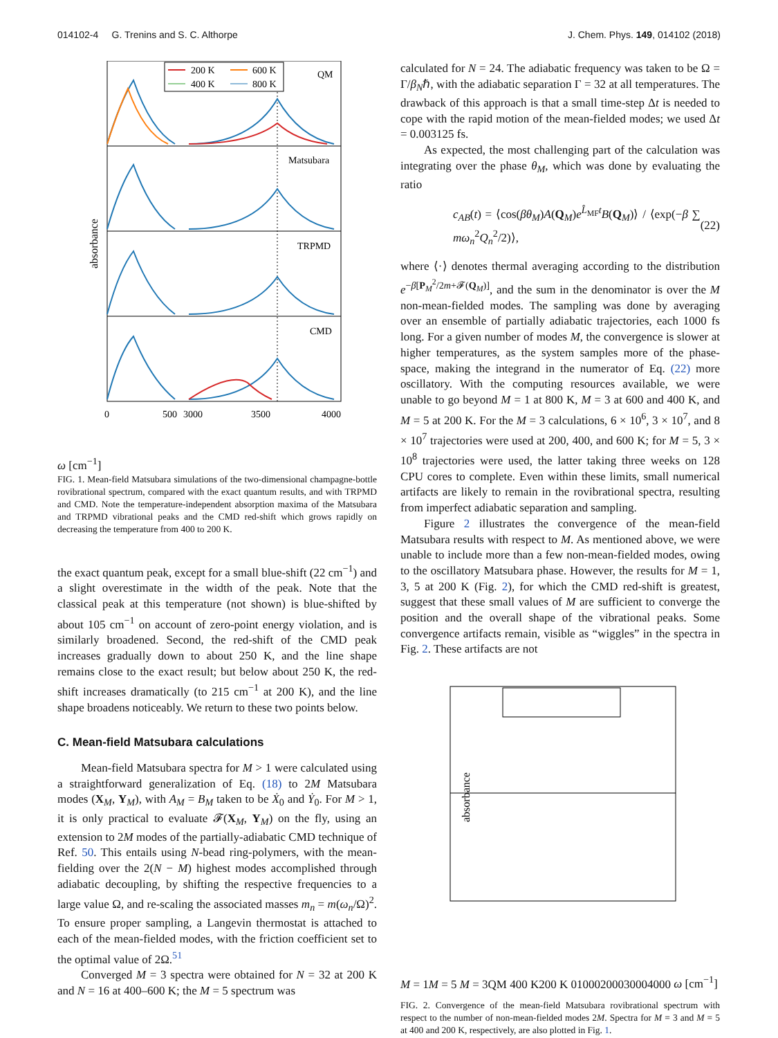014102-4 G. Trenins and S. C. Althorpe J. Chem. Phys. 149, 014102 (2018)
absorbance
200 K
600 K
400 K
800 K
QM
Matsubara
TRPMD
CMD
0
500
3000
3500
4000
ω [cm−1]
FIG. 1. Mean-field Matsubara simulations of the two-dimensional champagne-bottle rovibrational spectrum, compared with the exact quantum results, and with TRPMD and CMD. Note the temperature-independent absorption maxima of the Matsubara and TRPMD vibrational peaks and the CMD red-shift which grows rapidly on decreasing the temperature from 400 to 200 K.
the exact quantum peak, except for a small blue-shift (22 cm<sup>−1</sup>) and a slight overestimate in the width of the peak. Note that the classical peak at this temperature (not shown) is blue-shifted by about 105 cm<sup>−1</sup> on account of zero-point energy violation, and is similarly broadened. Second, the red-shift of the CMD peak increases gradually down to about 250 K, and the line shape remains close to the exact result; but below about 250 K, the red-shift increases dramatically (to 215 cm<sup>−1</sup> at 200 K), and the line shape broadens noticeably. We return to these two points below.
C. Mean-field Matsubara calculations
Mean-field Matsubara spectra for M > 1 were calculated using a straightforward generalization of Eq. (18) to 2M Matsubara modes (X<sub>M</sub>, Y<sub>M</sub>), with A<sub>M</sub> = B<sub>M</sub> taken to be Ẋ<sub>0</sub> and Ẏ<sub>0</sub>. For M > 1, it is only practical to evaluate 𝓕(X<sub>M</sub>, Y<sub>M</sub>) on the fly, using an extension to 2M modes of the partially-adiabatic CMD technique of Ref. 50. This entails using N-bead ring-polymers, with the mean-fielding over the 2(N − M) highest modes accomplished through adiabatic decoupling, by shifting the respective frequencies to a large value Ω, and re-scaling the associated masses m<sub>n</sub> = m(ω<sub>n</sub>/Ω)<sup>2</sup>. To ensure proper sampling, a Langevin thermostat is attached to each of the mean-fielded modes, with the friction coefficient set to the optimal value of 2Ω.<sup>51</sup>
Converged M = 3 spectra were obtained for N = 32 at 200 K and N = 16 at 400–600 K; the M = 5 spectrum was
calculated for N = 24. The adiabatic frequency was taken to be Ω = Γ/β<sub>N</sub>ℏ, with the adiabatic separation Γ = 32 at all temperatures. The drawback of this approach is that a small time-step Δt is needed to cope with the rapid motion of the mean-fielded modes; we used Δt = 0.003125 fs.
As expected, the most challenging part of the calculation was integrating over the phase θ<sub>M</sub>, which was done by evaluating the ratio
c<sub>AB</sub>(t) = ⟨cos(βθ<sub>M</sub>)A(Q<sub>M</sub>)e<sup>L̂<sub>MF</sub>t</sup>B(Q<sub>M</sub>)⟩ / ⟨exp(−β ∑ mω<sub>n</sub><sup>2</sup>Q<sub>n</sub><sup>2</sup>/2)⟩, (22)
where ⟨·⟩ denotes thermal averaging according to the distribution e<sup>−β[P<sub>M</sub><sup>2</sup>/2m+𝓕(Q<sub>M</sub>)]</sup>, and the sum in the denominator is over the M non-mean-fielded modes. The sampling was done by averaging over an ensemble of partially adiabatic trajectories, each 1000 fs long. For a given number of modes M, the convergence is slower at higher temperatures, as the system samples more of the phase-space, making the integrand in the numerator of Eq. (22) more oscillatory. With the computing resources available, we were unable to go beyond M = 1 at 800 K, M = 3 at 600 and 400 K, and M = 5 at 200 K. For the M = 3 calculations, 6 × 10<sup>6</sup>, 3 × 10<sup>7</sup>, and 8 × 10<sup>7</sup> trajectories were used at 200, 400, and 600 K; for M = 5, 3 × 10<sup>8</sup> trajectories were used, the latter taking three weeks on 128 CPU cores to complete. Even within these limits, small numerical artifacts are likely to remain in the rovibrational spectra, resulting from imperfect adiabatic separation and sampling.
Figure 2 illustrates the convergence of the mean-field Matsubara results with respect to M. As mentioned above, we were unable to include more than a few non-mean-fielded modes, owing to the oscillatory Matsubara phase. However, the results for M = 1, 3, 5 at 200 K (Fig. 2), for which the CMD red-shift is greatest, suggest that these small values of M are sufficient to converge the position and the overall shape of the vibrational peaks. Some convergence artifacts remain, visible as “wiggles” in the spectra in Fig. 2. These artifacts are not
absorbance
M = 1
M = 5
M = 3
QM
400 K
200 K
0
1000
2000
3000
4000
ω [cm−1]
FIG. 2. Convergence of the mean-field Matsubara rovibrational spectrum with respect to the number of non-mean-fielded modes 2M. Spectra for M = 3 and M = 5 at 400 and 200 K, respectively, are also plotted in Fig. 1.